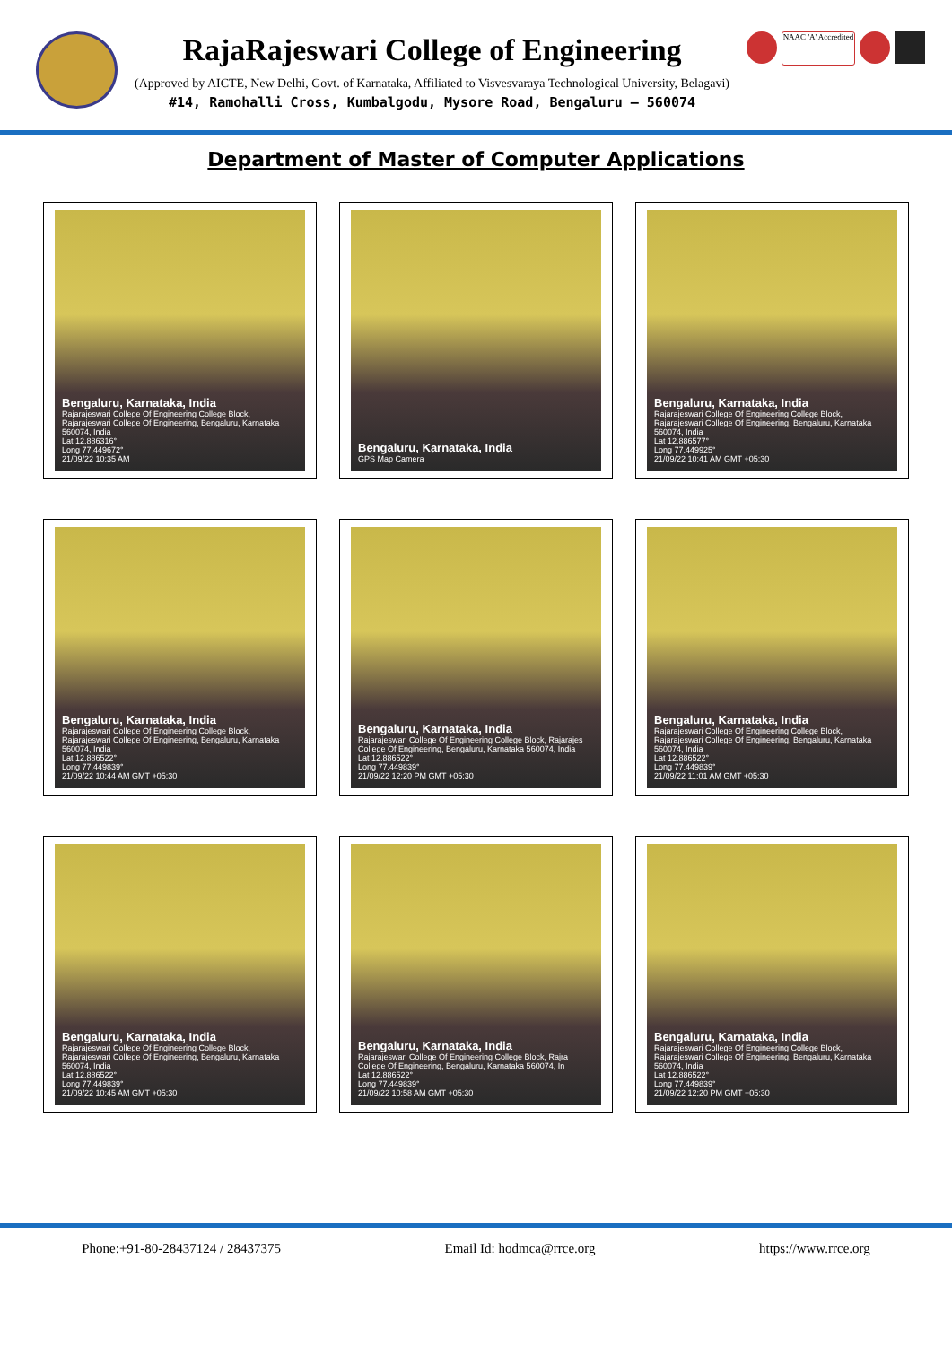RajaRajeswari College of Engineering
(Approved by AICTE, New Delhi, Govt. of Karnataka, Affiliated to Visvesvaraya Technological University, Belagavi)
#14, Ramohalli Cross, Kumbalgodu, Mysore Road, Bengaluru – 560074
NAAC 'A' Accredited
Department of Master of Computer Applications
Bengaluru, Karnataka, India
Rajarajeswari College Of Engineering College Block, Rajarajeswari College Of Engineering, Bengaluru, Karnataka 560074, India
Lat 12.886316°
Long 77.449672°
21/09/22 10:35 AM
Bengaluru, Karnataka, India
GPS Map Camera
Bengaluru, Karnataka, India
Rajarajeswari College Of Engineering College Block, Rajarajeswari College Of Engineering, Bengaluru, Karnataka 560074, India
Lat 12.886577°
Long 77.449925°
21/09/22 10:41 AM GMT +05:30
Bengaluru, Karnataka, India
Rajarajeswari College Of Engineering College Block, Rajarajeswari College Of Engineering, Bengaluru, Karnataka 560074, India
Lat 12.886522°
Long 77.449839°
21/09/22 10:44 AM GMT +05:30
Bengaluru, Karnataka, India
Rajarajeswari College Of Engineering College Block, Rajarajes
College Of Engineering, Bengaluru, Karnataka 560074, India
Lat 12.886522°
Long 77.449839°
21/09/22 12:20 PM GMT +05:30
Bengaluru, Karnataka, India
Rajarajeswari College Of Engineering College Block, Rajarajeswari College Of Engineering, Bengaluru, Karnataka 560074, India
Lat 12.886522°
Long 77.449839°
21/09/22 11:01 AM GMT +05:30
Bengaluru, Karnataka, India
Rajarajeswari College Of Engineering College Block, Rajarajeswari College Of Engineering, Bengaluru, Karnataka 560074, India
Lat 12.886522°
Long 77.449839°
21/09/22 10:45 AM GMT +05:30
Bengaluru, Karnataka, India
Rajarajeswari College Of Engineering College Block, Rajra
College Of Engineering, Bengaluru, Karnataka 560074, In
Lat 12.886522°
Long 77.449839°
21/09/22 10:58 AM GMT +05:30
Bengaluru, Karnataka, India
Rajarajeswari College Of Engineering College Block, Rajarajeswari College Of Engineering, Bengaluru, Karnataka 560074, India
Lat 12.886522°
Long 77.449839°
21/09/22 12:20 PM GMT +05:30
Phone:+91-80-28437124 / 28437375 Email Id: hodmca@rrce.org https://www.rrce.org